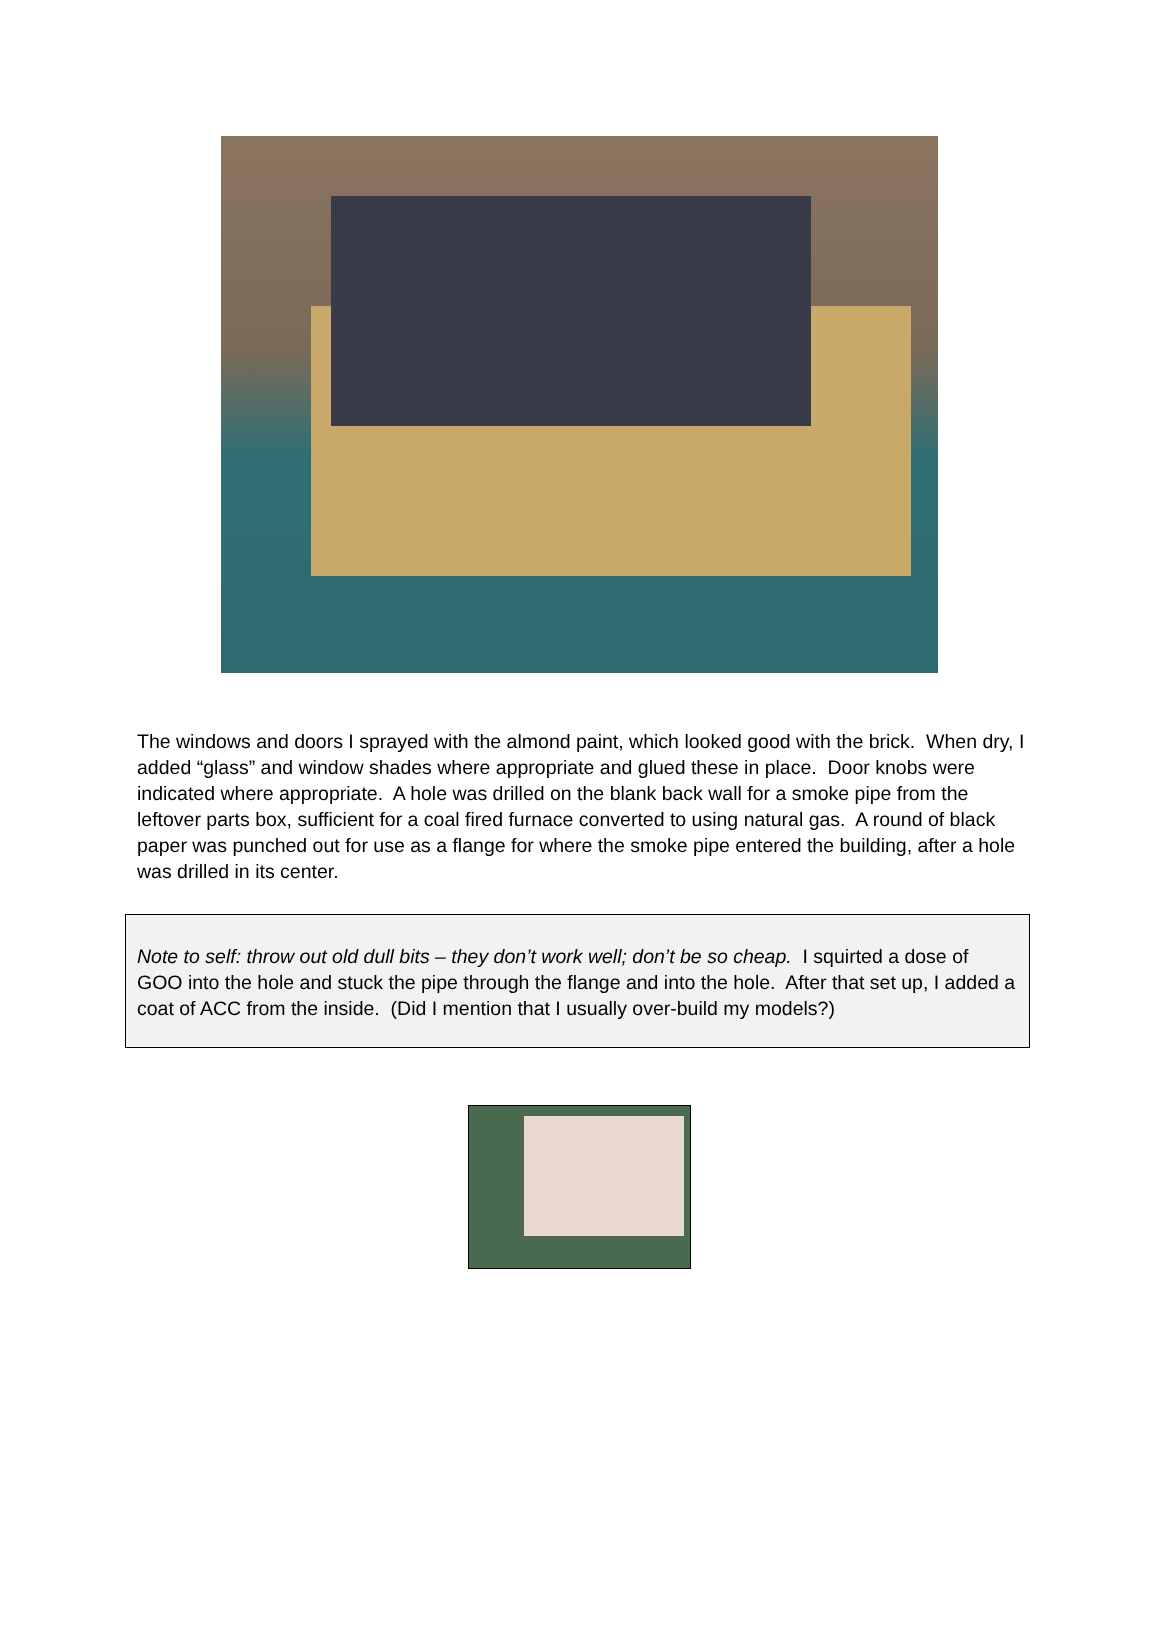The windows and doors I sprayed with the almond paint, which looked good with the brick. When dry, I added “glass” and window shades where appropriate and glued these in place. Door knobs were indicated where appropriate. A hole was drilled on the blank back wall for a smoke pipe from the leftover parts box, sufficient for a coal fired furnace converted to using natural gas. A round of black paper was punched out for use as a flange for where the smoke pipe entered the building, after a hole was drilled in its center.
Note to self: throw out old dull bits – they don’t work well; don’t be so cheap. I squirted a dose of GOO into the hole and stuck the pipe through the flange and into the hole. After that set up, I added a coat of ACC from the inside. (Did I mention that I usually over-build my models?)